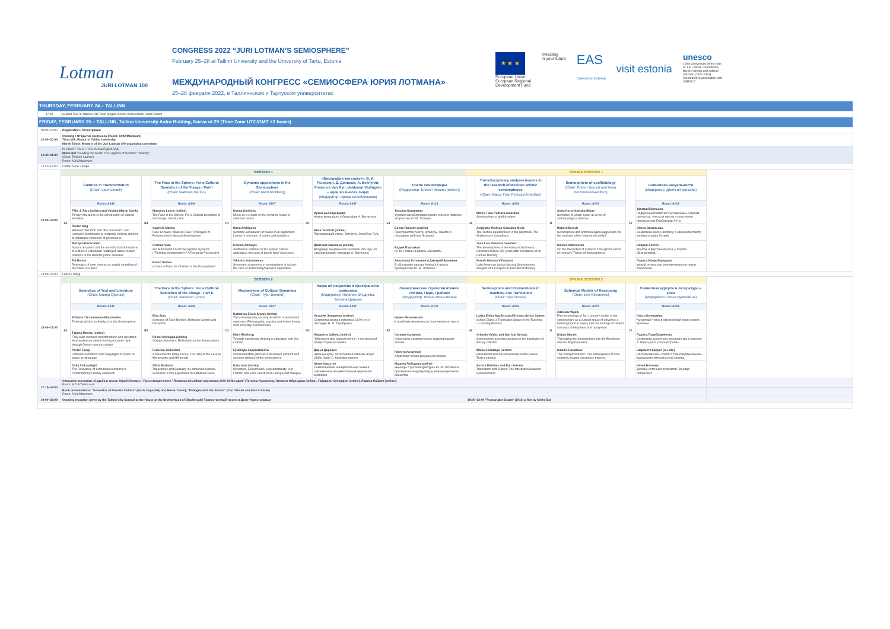Lotman
JURI LOTMAN 100
CONGRESS 2022 “JURI LOTMAN’S SEMIOSPHERE”
February 25–28 at Tallinn University and the University of Tartu, Estonia
МЕЖДУНАРОДНЫЙ КОНГРЕСС «СЕМИОСФЕРА ЮРИЯ ЛОТМАНА»
25–28 февраля 2022, в Таллиннском и Тартуском университетах
★ ★ ★
European Union
European Regional
Development Fund
Investing
in your future
EAS
Enterprise Estonia
visit estonia
unesco
100th anniversary of the birth of Juri Lotman, semiotician, literary scholar and cultural historian (1922-1993) Celebrated in association with UNESCO
| THURSDAY, FEBRUARY 24 – TALLINN | | | | | | | | | | | | | | | | | |
| 17:30 | Guided Tour in Tallinn’s Old Town (begins in front of the Nordic Hotel Forum) | | | | | | | | | | | | | | | | |
| FRIDAY, FEBRUARY 25 – TALLINN, Tallinn University Astra Bulding, Narva rd 29 (Time Zone UTC/GMT +2 hours) | | | | | | | | | | | | | | | | | |
| 09:00–10:00 | Registration / Регистрация | | | | | | | | | | | | | | | | |
| 10:00–10:30 | Opening / Открытие конгресса (Room: A002/Maximum) Tõnu Viik, Rector of Tallinn University Marek Tamm, Member of the Juri Lotman 100 organizing committee | | | | | | | | | | | | | | | | |
| 10:30–11:30 | PLENARY TALK / ПЛЕНАРНЫЙ ДОКЛАД Mieke Bal "Reading the World: The Urgency of Semiotic Thinking" (Chair: Eneken Laanes) Room: A002/Maximum | | | | | | | | | | | | | | | | |
| 11:30–12:00 | Coffee break / Кофе | | | | | | | | | | | | | | | | |
| 12:00–14:00 | SESSION 1 | | | | | | | | | | ONLINE SESSION 1 | | | | | | |
| | A1 | Cultures in Transformation (Chair: Lauri Linask) | B1 | The Face in the Sphere: For a Cultural Semiotics of the Visage - Part I (Chair: Gabriele Marino) | C1 | Dynamic oppositions in the Semiosphere (Chair: Merit Rickberg) | D1 | «Биография как сюжет»: В. И. Рындзюн, Д. Денисов, А. Ветлугин, Frederick Van Ryn, Voldemar Vedlugnin – един во многих лицах (Модератор: Ирина Белобровцева) | E1 | После семиосферы (Модератор: Елена Погосян (online)) | H1 | Transdisciplinary analysis models in the research of Mexican artistic semiospheres (Chair: Marco Tulio Pedroza Amarillas) | I1 | Semiosphere of conflictology (Chair: Robert Boroch and Anna Korzeniowska-Bihun) | J1 | Семиотика визуальности (Модератор: Дмитрий Вальков) | |
| | | Room: A242 | | Room: A346 | | Room: A507 | | Room: A447 | | Room: A121 | | Room: A006 | | Room: A007 | | Room: A018 | |
| | | Félix J. Ríos (online) and Virginia Martin Dávila Ternary structures in the construction of cultural identities | | Massimo Leone (online) The Face in the Sphere: For a Cultural Semiotics of the Visage: Introduction | | Nonna Danilova Music as a creator of the semantic space in cinematic works | | Ирина Белобровцева Новые материалы к биографии А. Ветлугина | | Татьяна Кузовкина Функция автобиографического текста в позднем творчестве Ю. М. Лотмана | | Marco Tulio Pedroza Amarillas Semiosphere of graffiti writers | | Anna Korzeniowska-Bihun Semiotics of urban space as a line of anthropological defense | | Дмитрий Вальков Надгробный памятник Густава Вазы (Uppsala domkyrka): тексты и тексты в культурном пространстве Прибалтики XVI в. | |
| | | Peeter Selg Between "the fool" and "the mad man": Juri Lotman's contribution to relational political analysis of intractable problems of governance | | Gabriele Marino Face as Mask, Mask as Face: Typologies of Persona in the Musical Semiosphere | | Daria Arkhipova Semiotic explanation of biases in AI algorithms: Lotman's concepts of centre and periphery | | Иван Толстой (online) Порождающий стиль: Ветлугин, Эренбург, Гуль | | Елена Погосян (online) Пространство текста, культуры, памяти в последних работах Лотмана | | Alejandro Rodrigo González Mejía The Techno Semiosphere in the Nightclub: The Multisensory Complexus | | Robert Boroch Semiosphere and anthropological aggression on the example of the "memorial conflict" | | Элина Васильева Семиотика кино: к вопросу о еврейском тексте кинематографа Латвии | |
| | | Muzayin Nazaruddin Natural disasters and the semiotic transformations of culture: a Lotmanian reading of nature-culture relations in the disaster-prone societies | | Cristina Voto Are Automated Facial Recognition Systems ("Thinking Mechanisms")? A Research Perspective | | Evelina Atmiņyté Antithetical relations in the system culture-anticulture: the case of Soviet New Year's tree | | Дмитрий Николаев (online) Владимир Рындзюн как Frederick Van Ryn: об «американской» проекции А. Ветлугина | | Вадим Парсамов Ю. М. Лотман и Школа «Анналов» | | José Luis Valencia González The Semiosphere of the Azteca-Chichimeca Conchera Dance 500 years after resistance of its Culture Memory | | Slavica Srbinovska On the Interaction of Cultures Through the Prism of Lotman's Theory of Semiospheres | | Илария Алетто Монтаж и внутренняя речь у Сергея Эйзенштейна | |
| | | Tiit Remm Redesigns of town centres as spatial modelling of the future in culture | | Bruno Surace Is there a Place for Children in the Facesphere? | | Viktoriia Yermolaieva Symmetry-asymmetry in semiosphere of culture: the case of authenticity/fakeness opposition | | | | Анастасия Готовцева и Дмитрий Кузовкин В обстановке взрыва: Конец XX века в публицистике Ю. М. Лотмана | | Fermín Monroy Villanueva Latin American Lyrical-Musical Semiosphere Analysis of a Complex-Transcultural Memory | | | | Лариса Мокробородова Умный огурец: как очеловечиваются новые технологии | |
| 14:00–15:00 | Lunch / Обед | | | | | | | | | | | | | | | | |
| 15:00–17:00 | SESSION 2 | | | | | | | | | | ONLINE SESSION 2 | | | | | | |
| | A2 | Semiotics of Text and Literature (Chair: Maarja Ojamaa) | B2 | The Face in the Sphere: For a Cultural Semiotics of the Visage - Part II (Chair: Massimo Leone) | C2 | Mechanisms of Cultural Dynamics (Chair: Tyler Bennett) | D2 | Наука об искусстве в пространстве семиозиса (Модератор: Наталия Злыднева, Татьяна Цивьян) | E2 | Семиотические стратегии чтения: Лотман, Пирс, Греймас (Модератор: Ирина Мельникова) | H2 | Semiosphere and Intersemiosis in Teaching and Translation (Chair: Dan Serrato) | I2 | Spherical Models of Reasoning (Chair: Erik Kõvamees) | J2 | Семиотика курорта в литературе и кино (Модератор: Ольга Кулешкина) | |
| | | Room: A242 | | Room: A346 | | Room: A507 | | Room: A447 | | Room: A121 | | Room: A006 | | Room: A007 | | Room: A018 | |
| | | Elżbieta Chrzanowska-Kluczewska Fictional Worlds as Artefacts in the Semiosphere | | Elsa Soro Semiosis of Face-Borders: Between Control and Deception | | Katharina Eisch-Angus (online) The contemporary security deadlock of permanent explosion: Ethnographic practice and liminal theory in/of everyday semiospheres | | Наталия Злыднева (online) Семиотика жеста в живописи 1920-х гг. и наследие Н. М. Тарабукина | | Ирина Мельникова К проблеме иконичности (поэтического) текста | | Lariza Elvira Aguilera and Ernesto de los Santos School Class, a Translation Space in the Teaching – Learning Process | | Zdzisław Wąsik Phenomenology of Juri Lotman's model of the semiosphere as a cultural space of universe: a historiographical inquiry into the heritage of related concepts of biosphere and noosphere | | Ольга Кулешкина Курортный топос в европейской прозе нового времени | |
| | | Tatjana Menise (online) Fairy tales between transformation and repetition: How audiences rethink the big romantic myth through Disney princess stories | | Remo Gramigna (online) Oblique Semiotics: Reflections in the Semiosphere | | Merit Rickberg Towards complexity thinking in education with Juri Lotman | | Людмила Зайонц (online) "Объемлет мир единый потоп": к поэтической предыстории космизма | | Сильви Салупере Структурно-семиотическое моделирование чтения | | Orlando Valdez and Dan Isai Serrato Semiosphere and intersemiosis in the translation of literary criticism | | Kobus Marais Translating the Semiosphere into the Biosphere into the Physiosphere? | | Лариса Полубояринова Семиотика курортного пространства в новелле А. Шнитцлера «Лесная тропа» | |
| | | Peeter Torop Lotman's semiotics: from languages of space to space as language | | Federico Bellentani A Monument's Many Faces: The Role of the Face in Monuments and Memorials | | Lyudmyla Zaporozhtseva Communication glitch as a discursive element and an inner attribute of the semiosphere | | Дарья Дорович Экосные кубы: антиутопия в повести «Клуб убийц букв» С. Кржижановского | | Юргита Катауские Стратегии чтения визуальной поэзии | | Manuel Santiago Herrera Educational and Social Semiosis in the Classic Texts Learning | | Ioannis Karalakos The "conspirosphere": The semiosphere of viral epidemic-related conspiracy theories | | Шарлотта Краусс (on-site) Ностальгия Грюн стиля: о трансжадлинальном вымывании литературного мотива | |
| | | Dalia Satkauskytė The Relevance of Lotmanian semiotics in Contemporary Literary Research | | Silvia Barbotto Trajectories and Spatiality in Lotmanian Cultural Semiotics: From Eigenfaces to Kathakali Faces | | Katarzyna Machtyl Dynamics, Exosemiosis, Unpredictability. Yuri Lotman and Eero Tarasti in an unexpected dialogue | | Юлия Хлыстун Семиотические и индексальные знаки в современной монументальной церковной живописи | | Марина Лебедева (online) «Беседы о русской культуре» Ю. М. Лотмана в проекции на медиакультуру информационного общества | | Aurora Martinez and Dan Serrato Translation and Culture: The Interaction Between Semiospheres | | | | Юлия Валиева Детские источники трагиатов Леонида Липавского | |
| 17:15–18:00 | Открытие выставки «Судьба и эпоха: Юрий Лотман» / Презентация книги "Лотманы.Семейная переписка 1940-1946 годов" (Татьяна Кузовкина, Наталья Образцова [online], Габриэль Суперфин [online], Лариса Найдич [online]) Room: M218/Tallinn Hall | | | | | | | | | | | | | | | | |
| | Book presentations: "Semiotics of Russian Culture" (Boris Uspenskij and Marek Tamm); "Dialogue with the Screen" (Yuri Tsivian and Elen Lotman) Room: A002/Maximum | | | | | | | | | | | | | | | | |
| 19:00–22:00 | Opening reception given by the Tallinn City Council at the House of the Brotherhood of Blackheads/ Торжественный прием в Доме Черноголовых | | | | | | | | | | 19:00–22:00 "Reasonable Doubt" (2016) a film by Mieke Bal | | | | | | |